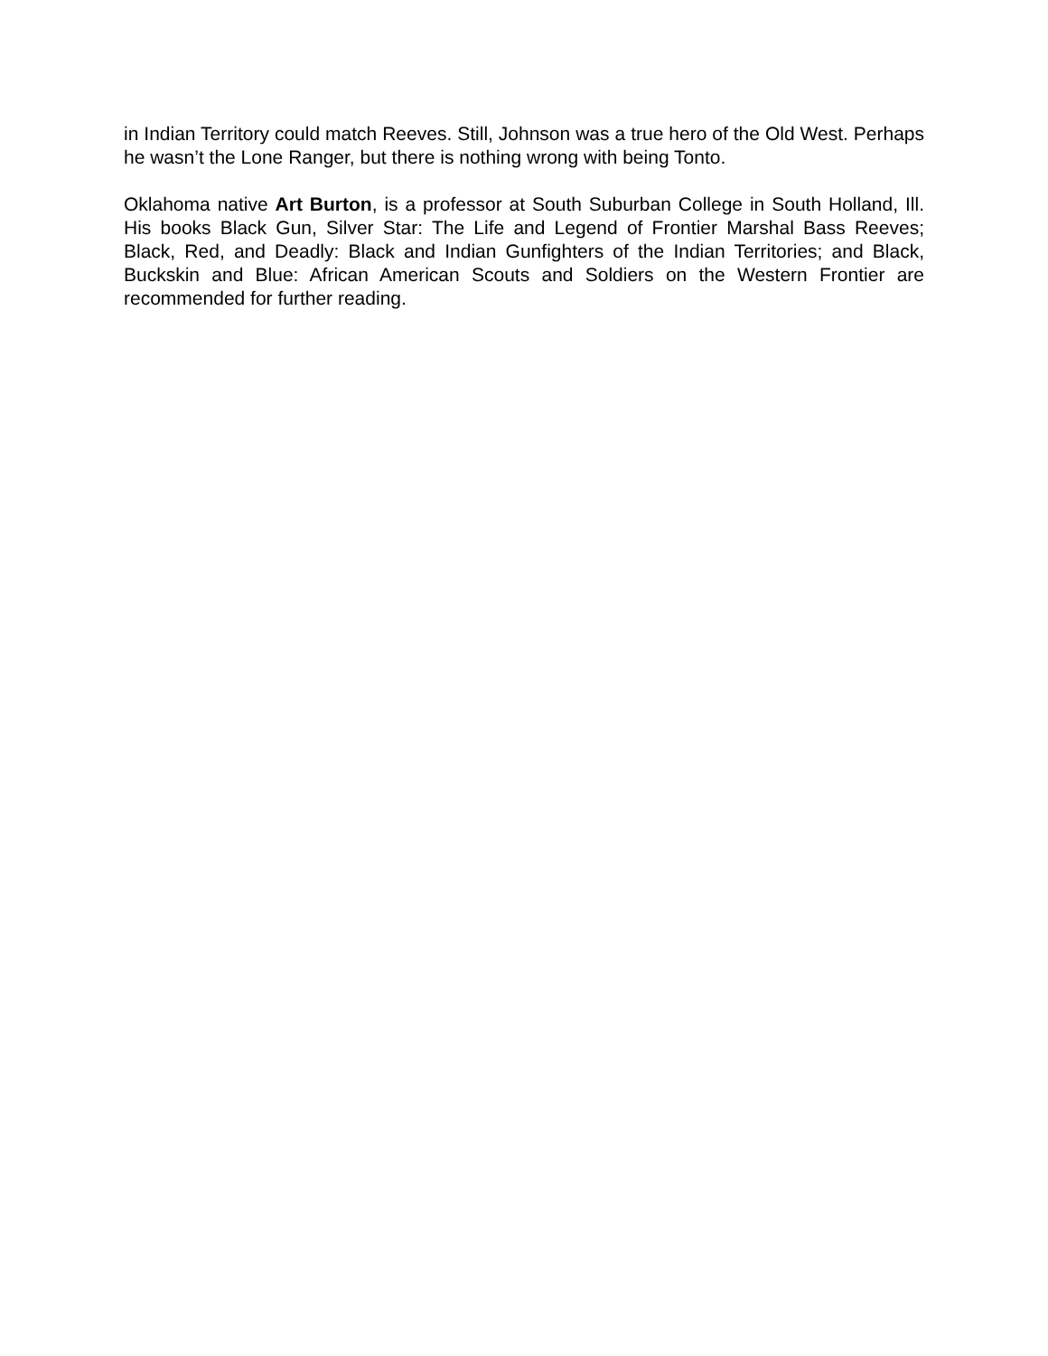in Indian Territory could match Reeves. Still, Johnson was a true hero of the Old West. Perhaps he wasn’t the Lone Ranger, but there is nothing wrong with being Tonto.
Oklahoma native Art Burton, is a professor at South Suburban College in South Holland, Ill. His books Black Gun, Silver Star: The Life and Legend of Frontier Marshal Bass Reeves; Black, Red, and Deadly: Black and Indian Gunfighters of the Indian Territories; and Black, Buckskin and Blue: African American Scouts and Soldiers on the Western Frontier are recommended for further reading.